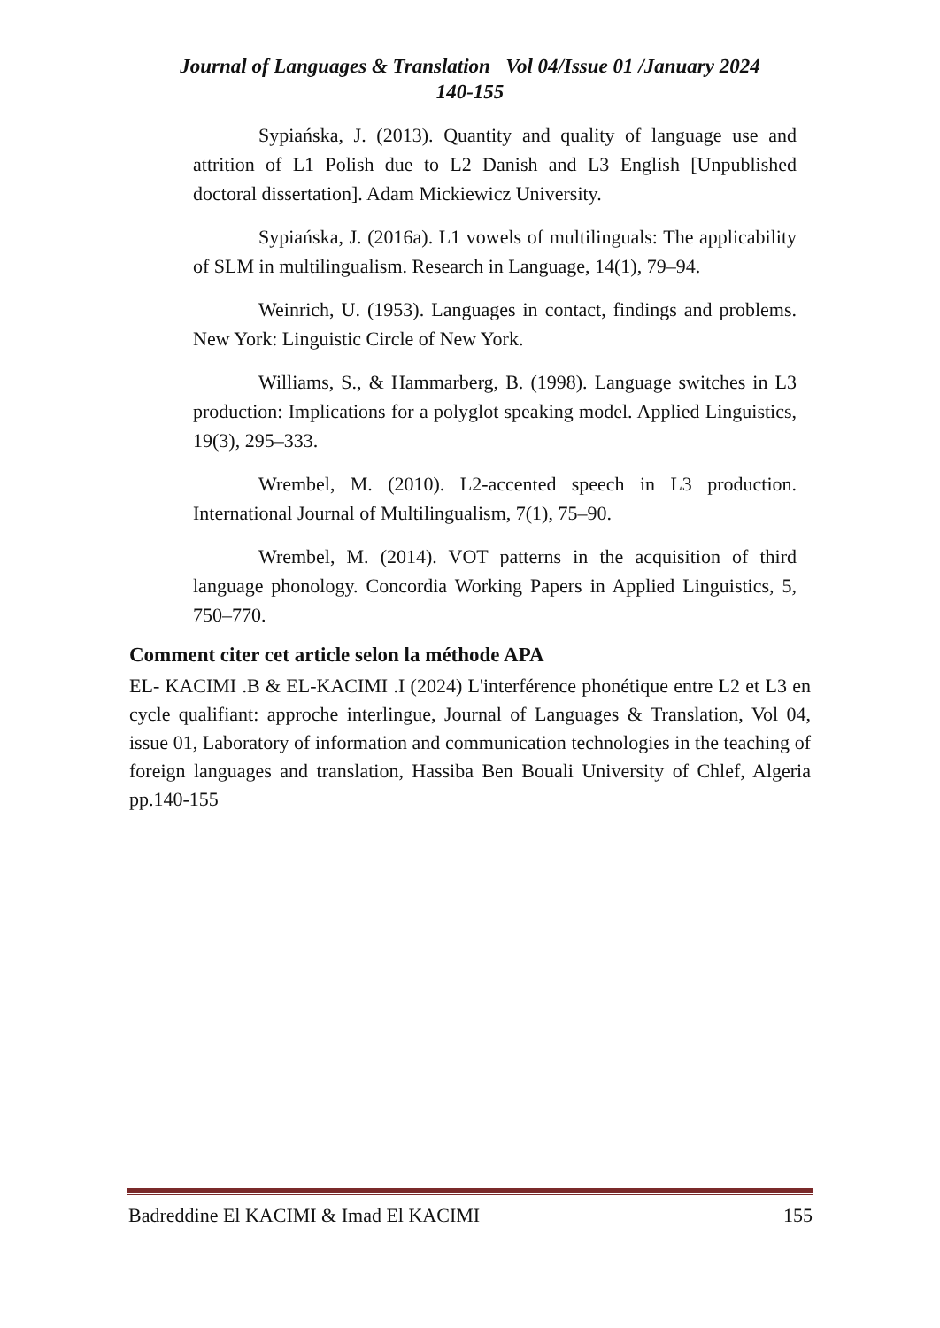Journal of Languages & Translation Vol 04/Issue 01 /January 2024
140-155
Sypiańska, J. (2013). Quantity and quality of language use and attrition of L1 Polish due to L2 Danish and L3 English [Unpublished doctoral dissertation]. Adam Mickiewicz University.
Sypiańska, J. (2016a). L1 vowels of multilinguals: The applicability of SLM in multilingualism. Research in Language, 14(1), 79–94.
Weinrich, U. (1953). Languages in contact, findings and problems. New York: Linguistic Circle of New York.
Williams, S., & Hammarberg, B. (1998). Language switches in L3 production: Implications for a polyglot speaking model. Applied Linguistics, 19(3), 295–333.
Wrembel, M. (2010). L2-accented speech in L3 production. International Journal of Multilingualism, 7(1), 75–90.
Wrembel, M. (2014). VOT patterns in the acquisition of third language phonology. Concordia Working Papers in Applied Linguistics, 5, 750–770.
Comment citer cet article selon la méthode APA
EL- KACIMI .B & EL-KACIMI .I (2024) L'interférence phonétique entre L2 et L3 en cycle qualifiant: approche interlingue, Journal of Languages & Translation, Vol 04, issue 01, Laboratory of information and communication technologies in the teaching of foreign languages and translation, Hassiba Ben Bouali University of Chlef, Algeria pp.140-155
Badreddine El KACIMI & Imad El KACIMI 155